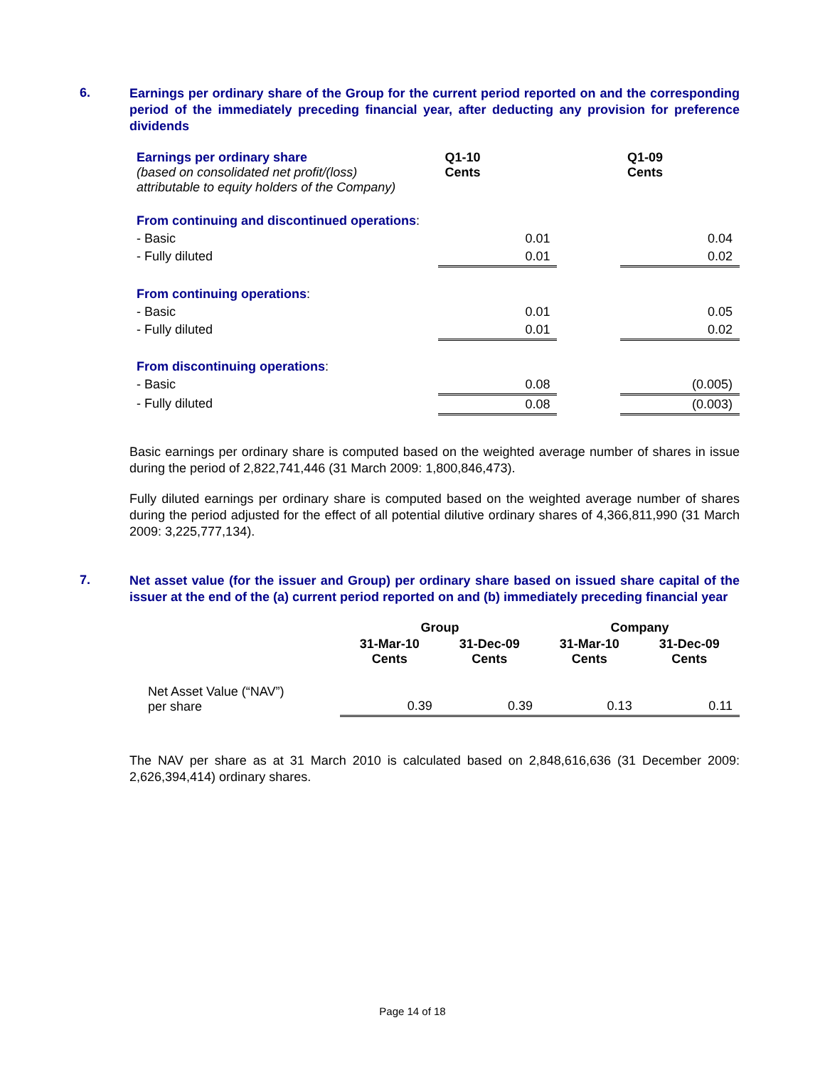6.
Earnings per ordinary share of the Group for the current period reported on and the corresponding period of the immediately preceding financial year, after deducting any provision for preference dividends
| Earnings per ordinary share (based on consolidated net profit/(loss) attributable to equity holders of the Company) | Q1-10 Cents | | Q1-09 Cents |
| From continuing and discontinued operations : | | | |
| - Basic | 0.01 | | 0.04 |
| - Fully diluted | 0.01 | | 0.02 |
| From continuing operations : | | | |
| - Basic | 0.01 | | 0.05 |
| - Fully diluted | 0.01 | | 0.02 |
| From discontinuing operations : | | | |
| - Basic | 0.08 | | (0.005) |
| - Fully diluted | 0.08 | | (0.003) |
Basic earnings per ordinary share is computed based on the weighted average number of shares in issue during the period of 2,822,741,446 (31 March 2009: 1,800,846,473).
Fully diluted earnings per ordinary share is computed based on the weighted average number of shares during the period adjusted for the effect of all potential dilutive ordinary shares of 4,366,811,990 (31 March 2009: 3,225,777,134).
7.
Net asset value (for the issuer and Group) per ordinary share based on issued share capital of the issuer at the end of the (a) current period reported on and (b) immediately preceding financial year
| | Group | | Company | |
| | 31-Mar-10 Cents | 31-Dec-09 Cents | 31-Mar-10 Cents | 31-Dec-09 Cents |
| Net Asset Value (“NAV”) per share | 0.39 | 0.39 | 0.13 | 0.11 |
The NAV per share as at 31 March 2010 is calculated based on 2,848,616,636 (31 December 2009: 2,626,394,414) ordinary shares.
Page 14 of 18